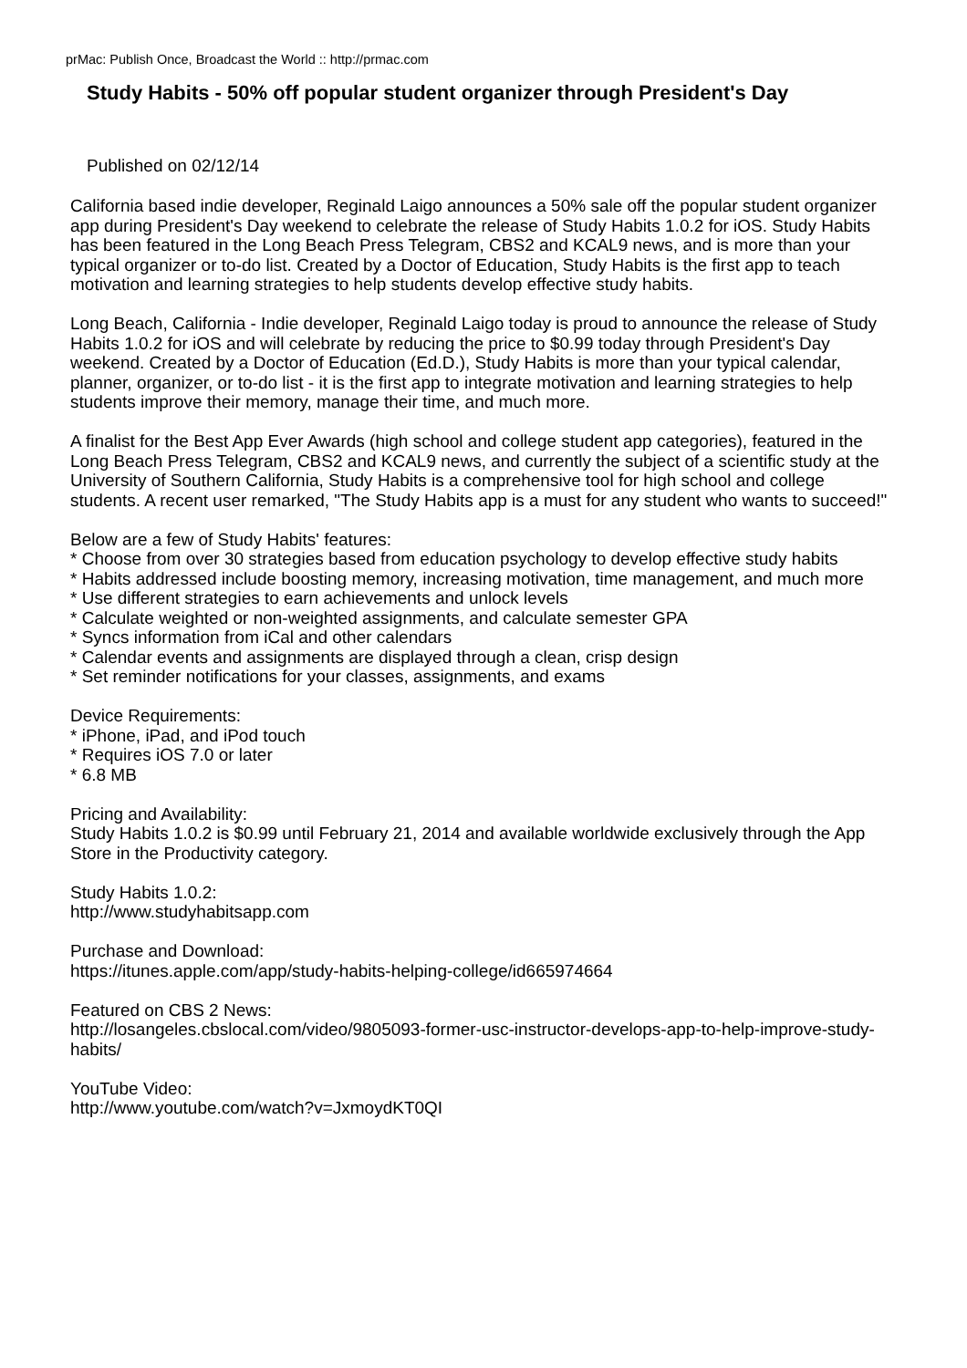prMac: Publish Once, Broadcast the World :: http://prmac.com
Study Habits - 50% off popular student organizer through President's Day
Published on 02/12/14
California based indie developer, Reginald Laigo announces a 50% sale off the popular student organizer app during President's Day weekend to celebrate the release of Study Habits 1.0.2 for iOS. Study Habits has been featured in the Long Beach Press Telegram, CBS2 and KCAL9 news, and is more than your typical organizer or to-do list. Created by a Doctor of Education, Study Habits is the first app to teach motivation and learning strategies to help students develop effective study habits.
Long Beach, California - Indie developer, Reginald Laigo today is proud to announce the release of Study Habits 1.0.2 for iOS and will celebrate by reducing the price to $0.99 today through President's Day weekend. Created by a Doctor of Education (Ed.D.), Study Habits is more than your typical calendar, planner, organizer, or to-do list - it is the first app to integrate motivation and learning strategies to help students improve their memory, manage their time, and much more.
A finalist for the Best App Ever Awards (high school and college student app categories), featured in the Long Beach Press Telegram, CBS2 and KCAL9 news, and currently the subject of a scientific study at the University of Southern California, Study Habits is a comprehensive tool for high school and college students. A recent user remarked, "The Study Habits app is a must for any student who wants to succeed!"
Below are a few of Study Habits' features:
* Choose from over 30 strategies based from education psychology to develop effective study habits
* Habits addressed include boosting memory, increasing motivation, time management, and much more
* Use different strategies to earn achievements and unlock levels
* Calculate weighted or non-weighted assignments, and calculate semester GPA
* Syncs information from iCal and other calendars
* Calendar events and assignments are displayed through a clean, crisp design
* Set reminder notifications for your classes, assignments, and exams
Device Requirements:
* iPhone, iPad, and iPod touch
* Requires iOS 7.0 or later
* 6.8 MB
Pricing and Availability:
Study Habits 1.0.2 is $0.99 until February 21, 2014 and available worldwide exclusively through the App Store in the Productivity category.
Study Habits 1.0.2:
http://www.studyhabitsapp.com
Purchase and Download:
https://itunes.apple.com/app/study-habits-helping-college/id665974664
Featured on CBS 2 News:
http://losangeles.cbslocal.com/video/9805093-former-usc-instructor-develops-app-to-help-improve-study-habits/
YouTube Video:
http://www.youtube.com/watch?v=JxmoydKT0QI